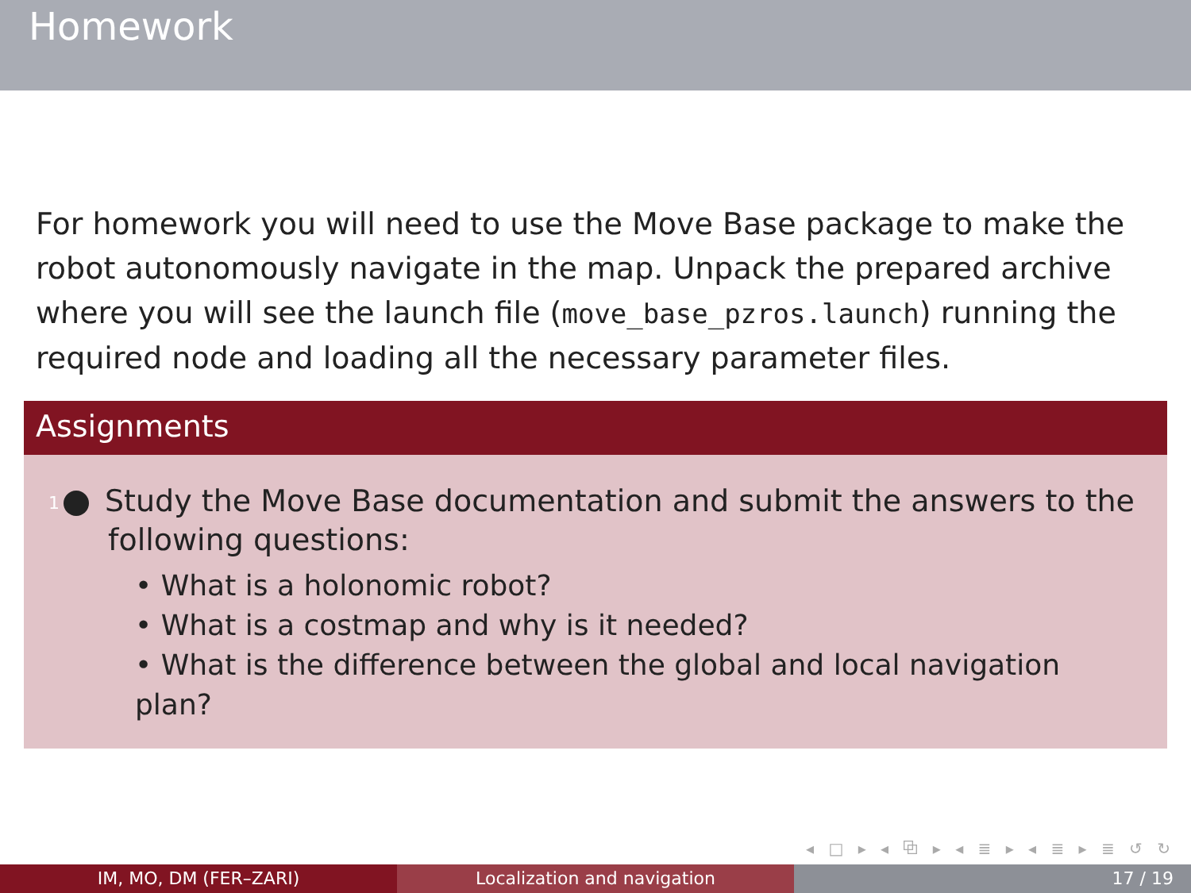Homework
For homework you will need to use the Move Base package to make the robot autonomously navigate in the map. Unpack the prepared archive where you will see the launch file (move_base_pzros.launch) running the required node and loading all the necessary parameter files.
Assignments
1 Study the Move Base documentation and submit the answers to the following questions:
• What is a holonomic robot?
• What is a costmap and why is it needed?
• What is the difference between the global and local navigation plan?
◂ □ ▸ ◂ ⧉ ▸ ◂ ≣ ▸ ◂ ≣ ▸ ≣ ↺ ↻
IM, MO, DM (FER–ZARI) Localization and navigation 17 / 19